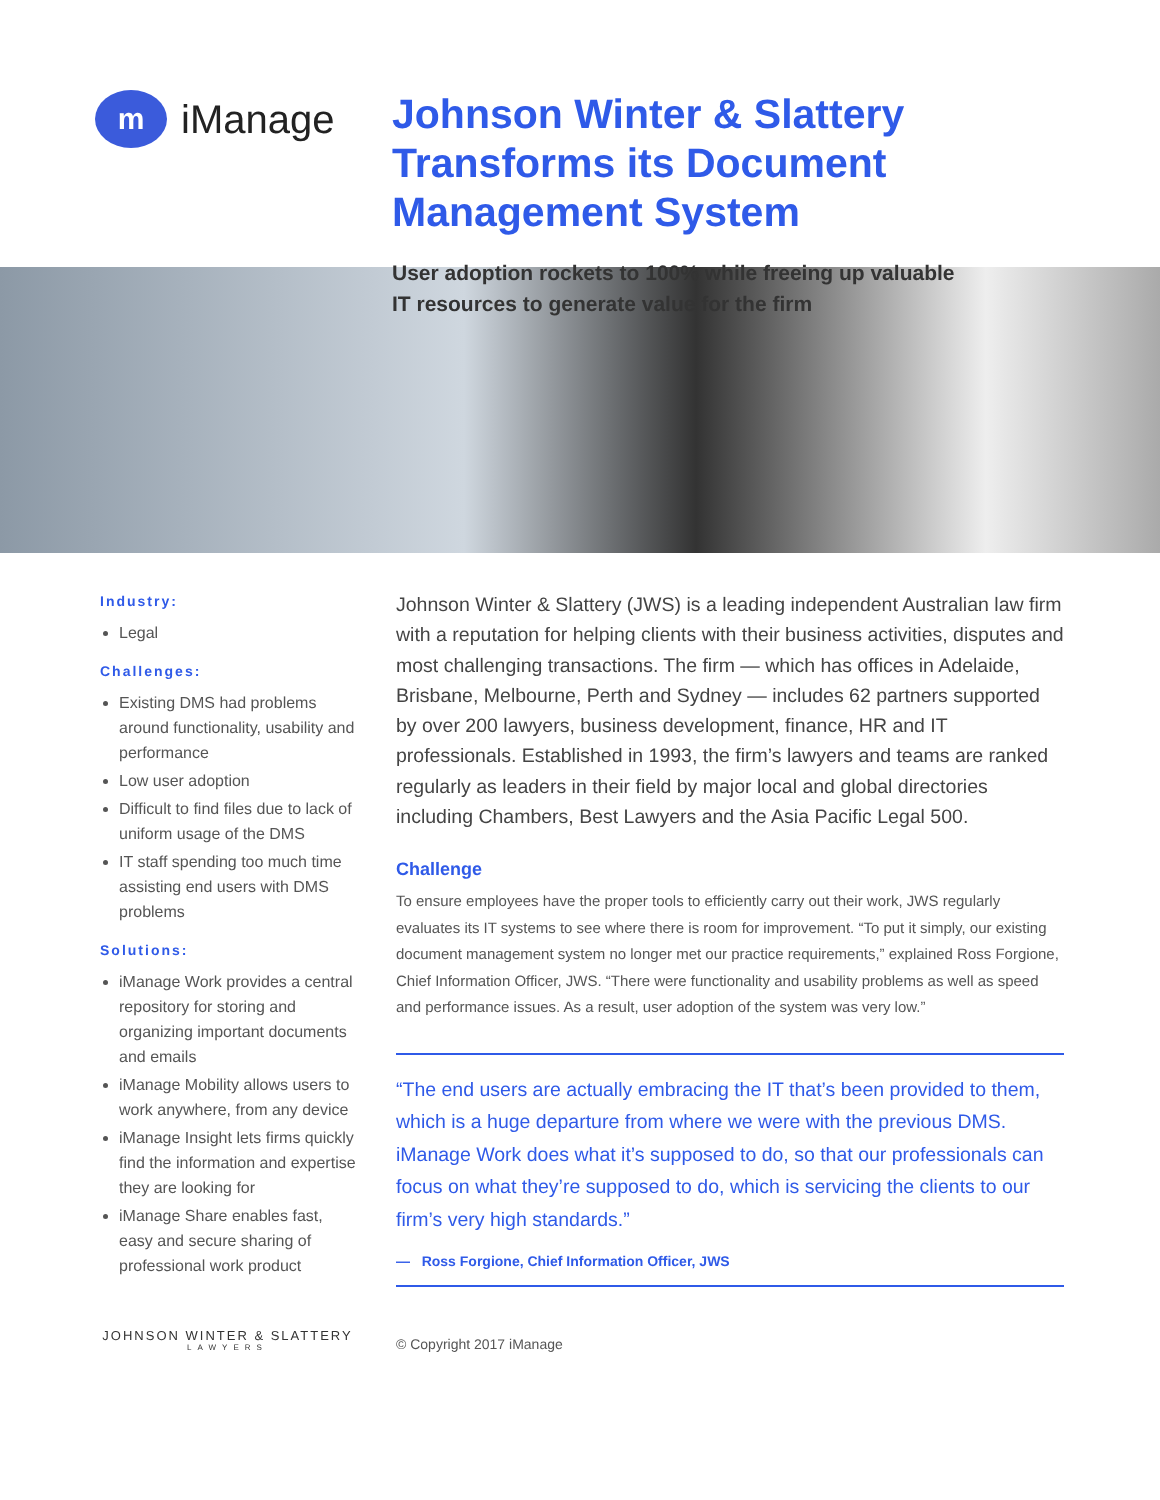m
iManage
Johnson Winter & Slattery
Transforms its Document
Management System
User adoption rockets to 100% while freeing up valuable
IT resources to generate value for the firm
Industry:
Legal
Challenges:
Existing DMS had problems around functionality, usability and performance
Low user adoption
Difficult to find files due to lack of uniform usage of the DMS
IT staff spending too much time assisting end users with DMS problems
Solutions:
iManage Work provides a central repository for storing and organizing important documents and emails
iManage Mobility allows users to work anywhere, from any device
iManage Insight lets firms quickly find the information and expertise they are looking for
iManage Share enables fast, easy and secure sharing of professional work product
Johnson Winter & Slattery (JWS) is a leading independent Australian law firm with a reputation for helping clients with their business activities, disputes and most challenging transactions. The firm — which has offices in Adelaide, Brisbane, Melbourne, Perth and Sydney — includes 62 partners supported by over 200 lawyers, business development, finance, HR and IT professionals. Established in 1993, the firm’s lawyers and teams are ranked regularly as leaders in their field by major local and global directories including Chambers, Best Lawyers and the Asia Pacific Legal 500.
Challenge
To ensure employees have the proper tools to efficiently carry out their work, JWS regularly evaluates its IT systems to see where there is room for improvement. “To put it simply, our existing document management system no longer met our practice requirements,” explained Ross Forgione, Chief Information Officer, JWS. “There were functionality and usability problems as well as speed and performance issues. As a result, user adoption of the system was very low.”
“The end users are actually embracing the IT that’s been provided to them, which is a huge departure from where we were with the previous DMS. iManage Work does what it’s supposed to do, so that our professionals can focus on what they’re supposed to do, which is servicing the clients to our firm’s very high standards.”
— Ross Forgione, Chief Information Officer, JWS
JOHNSON WINTER & SLATTERY
LAWYERS
© Copyright 2017 iManage